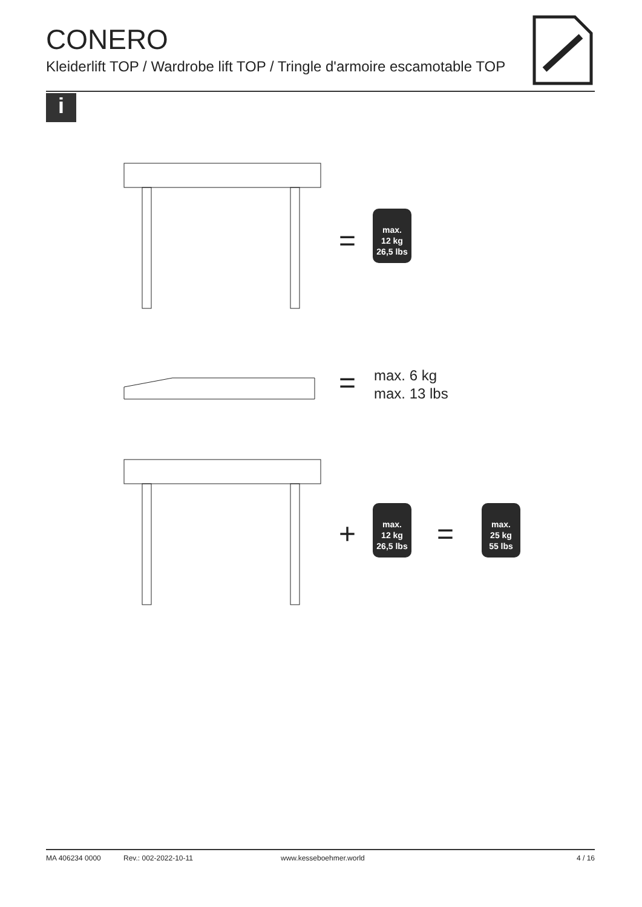CONERO
Kleiderlift TOP / Wardrobe lift TOP / Tringle d'armoire escamotable TOP
i
=
max.
12 kg
26,5 lbs
=
max. 6 kg
max. 13 lbs
+
max.
12 kg
26,5 lbs
=
max.
25 kg
55 lbs
MA 406234 0000 Rev.: 002-2022-10-11 www.kesseboehmer.world 4 / 16